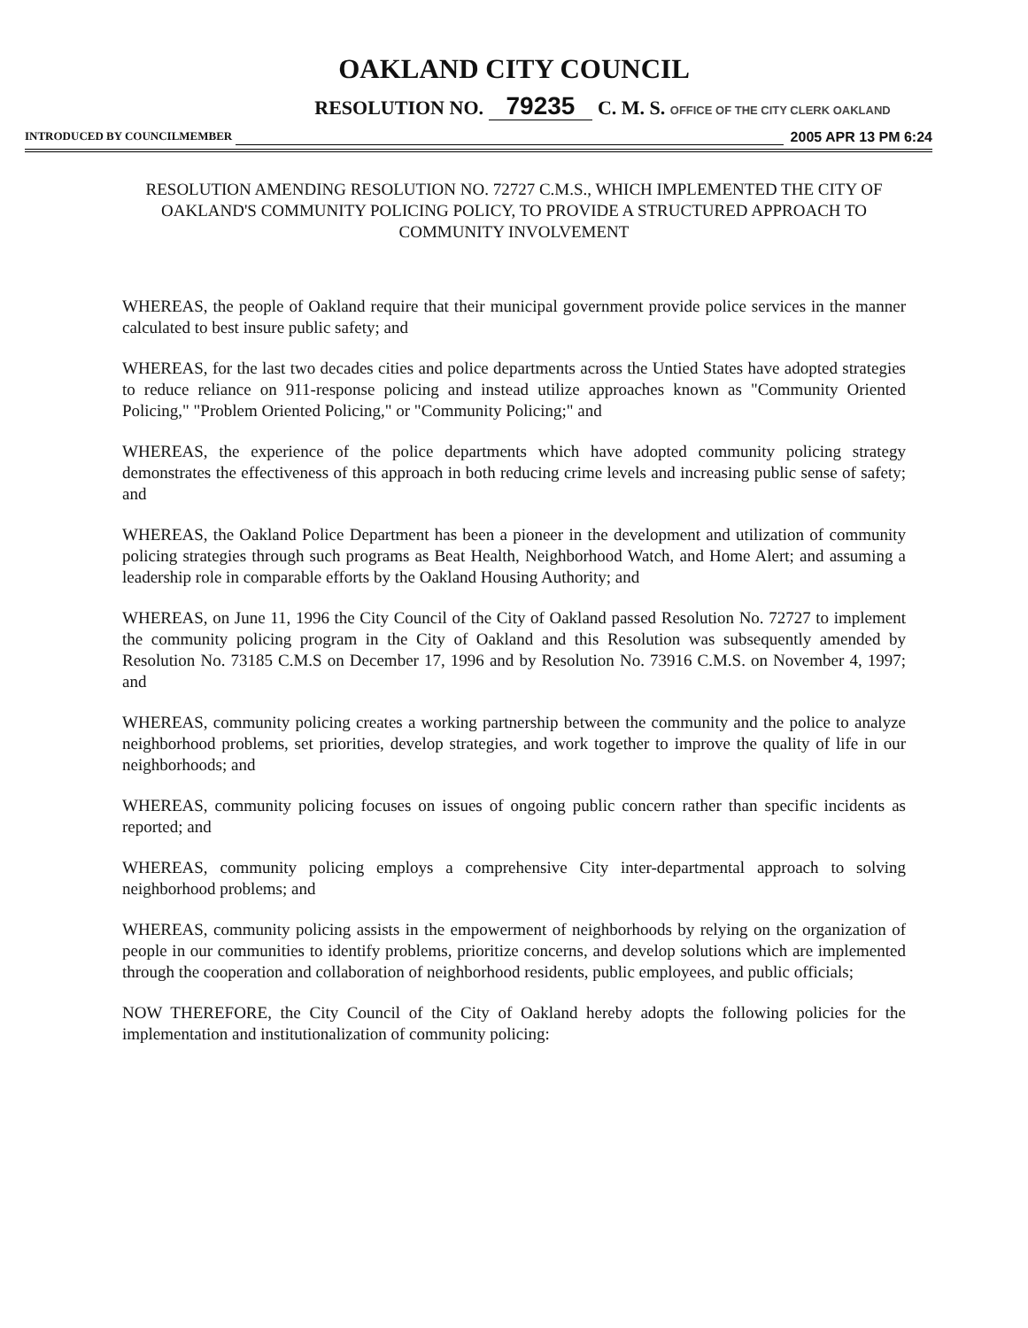OAKLAND CITY COUNCIL
RESOLUTION NO. 79235 C. M. S. OFFICE OF THE CITY CLERK OAKLAND
INTRODUCED BY COUNCILMEMBER 2005 APR 13 PM 6:24
RESOLUTION AMENDING RESOLUTION NO. 72727 C.M.S., WHICH IMPLEMENTED THE CITY OF OAKLAND'S COMMUNITY POLICING POLICY, TO PROVIDE A STRUCTURED APPROACH TO COMMUNITY INVOLVEMENT
WHEREAS, the people of Oakland require that their municipal government provide police services in the manner calculated to best insure public safety; and
WHEREAS, for the last two decades cities and police departments across the Untied States have adopted strategies to reduce reliance on 911-response policing and instead utilize approaches known as "Community Oriented Policing," "Problem Oriented Policing," or "Community Policing;" and
WHEREAS, the experience of the police departments which have adopted community policing strategy demonstrates the effectiveness of this approach in both reducing crime levels and increasing public sense of safety; and
WHEREAS, the Oakland Police Department has been a pioneer in the development and utilization of community policing strategies through such programs as Beat Health, Neighborhood Watch, and Home Alert; and assuming a leadership role in comparable efforts by the Oakland Housing Authority; and
WHEREAS, on June 11, 1996 the City Council of the City of Oakland passed Resolution No. 72727 to implement the community policing program in the City of Oakland and this Resolution was subsequently amended by Resolution No. 73185 C.M.S on December 17, 1996 and by Resolution No. 73916 C.M.S. on November 4, 1997; and
WHEREAS, community policing creates a working partnership between the community and the police to analyze neighborhood problems, set priorities, develop strategies, and work together to improve the quality of life in our neighborhoods; and
WHEREAS, community policing focuses on issues of ongoing public concern rather than specific incidents as reported; and
WHEREAS, community policing employs a comprehensive City inter-departmental approach to solving neighborhood problems; and
WHEREAS, community policing assists in the empowerment of neighborhoods by relying on the organization of people in our communities to identify problems, prioritize concerns, and develop solutions which are implemented through the cooperation and collaboration of neighborhood residents, public employees, and public officials;
NOW THEREFORE, the City Council of the City of Oakland hereby adopts the following policies for the implementation and institutionalization of community policing: